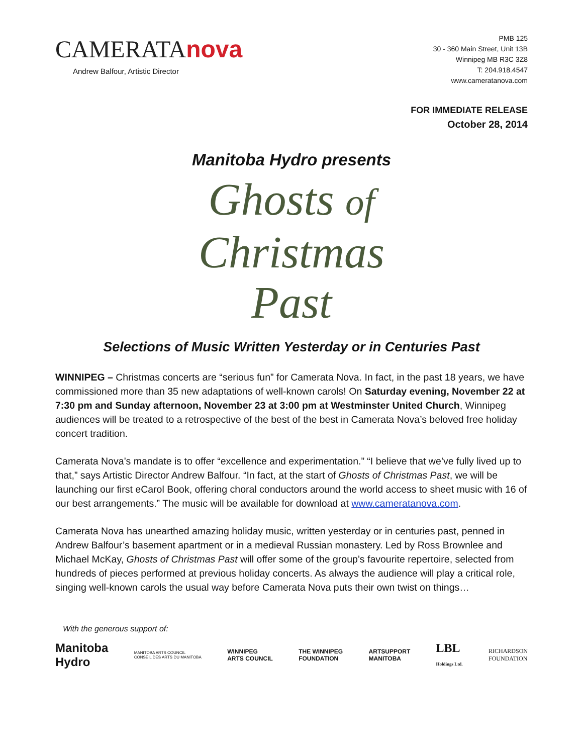CAMERATAnova
Andrew Balfour, Artistic Director
PMB 125
30 - 360 Main Street, Unit 13B
Winnipeg MB R3C 3Z8
T: 204.918.4547
www.cameratanova.com
FOR IMMEDIATE RELEASE
October 28, 2014
Manitoba Hydro presents
Ghosts of
Christmas
Past
Selections of Music Written Yesterday or in Centuries Past
WINNIPEG – Christmas concerts are “serious fun” for Camerata Nova. In fact, in the past 18 years, we have commissioned more than 35 new adaptations of well-known carols! On Saturday evening, November 22 at 7:30 pm and Sunday afternoon, November 23 at 3:00 pm at Westminster United Church, Winnipeg audiences will be treated to a retrospective of the best of the best in Camerata Nova’s beloved free holiday concert tradition.
Camerata Nova’s mandate is to offer “excellence and experimentation.” “I believe that we’ve fully lived up to that,” says Artistic Director Andrew Balfour. “In fact, at the start of Ghosts of Christmas Past, we will be launching our first eCarol Book, offering choral conductors around the world access to sheet music with 16 of our best arrangements.” The music will be available for download at www.cameratanova.com.
Camerata Nova has unearthed amazing holiday music, written yesterday or in centuries past, penned in Andrew Balfour’s basement apartment or in a medieval Russian monastery. Led by Ross Brownlee and Michael McKay, Ghosts of Christmas Past will offer some of the group’s favourite repertoire, selected from hundreds of pieces performed at previous holiday concerts. As always the audience will play a critical role, singing well-known carols the usual way before Camerata Nova puts their own twist on things…
With the generous support of:
Manitoba
Hydro
MANITOBA ARTS COUNCIL
CONSEIL DES ARTS DU MANITOBA
WINNIPEG
ARTS COUNCIL
THE WINNIPEG
FOUNDATION
ARTSUPPORT
MANITOBA
LBL
Holdings Ltd.
RICHARDSON
FOUNDATION